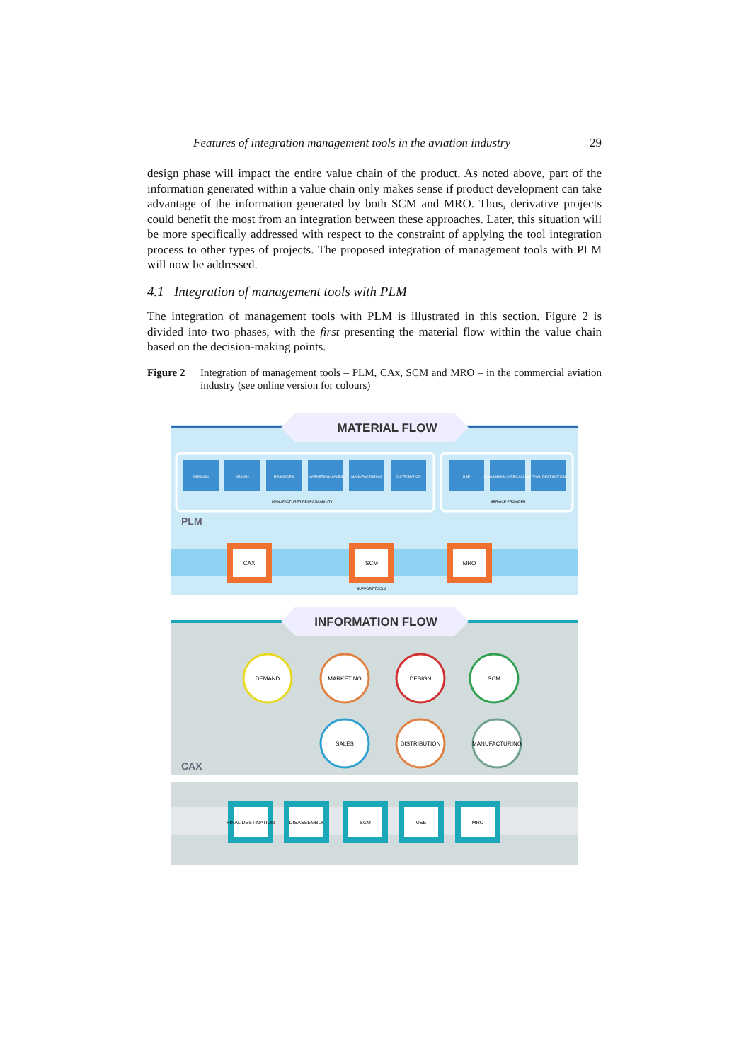Features of integration management tools in the aviation industry 29
design phase will impact the entire value chain of the product. As noted above, part of the information generated within a value chain only makes sense if product development can take advantage of the information generated by both SCM and MRO. Thus, derivative projects could benefit the most from an integration between these approaches. Later, this situation will be more specifically addressed with respect to the constraint of applying the tool integration process to other types of projects. The proposed integration of management tools with PLM will now be addressed.
4.1 Integration of management tools with PLM
The integration of management tools with PLM is illustrated in this section. Figure 2 is divided into two phases, with the first presenting the material flow within the value chain based on the decision-making points.
Figure 2 Integration of management tools – PLM, CAx, SCM and MRO – in the commercial aviation industry (see online version for colours)
MATERIAL FLOW
DEMAND
DESIGN
RESORCES
MARKETING/ SALES
MANUFACTURING
DISTRIBUTION
USE
DISASSEMBLY/ RECYCLING
FINAL DESTINATION
MANUFACTURER RESPONSABILITY
SERVICE PROVIDER
PLM
CAX
SCM
MRO
SUPPORT TOOLS
INFORMATION FLOW
DEMAND
MARKETING
DESIGN
SCM
SALES
DISTRIBUTION
MANUFACTURING
CAX
FINAL DESTINATION
DISASSEMBLY
SCM
USE
MRO